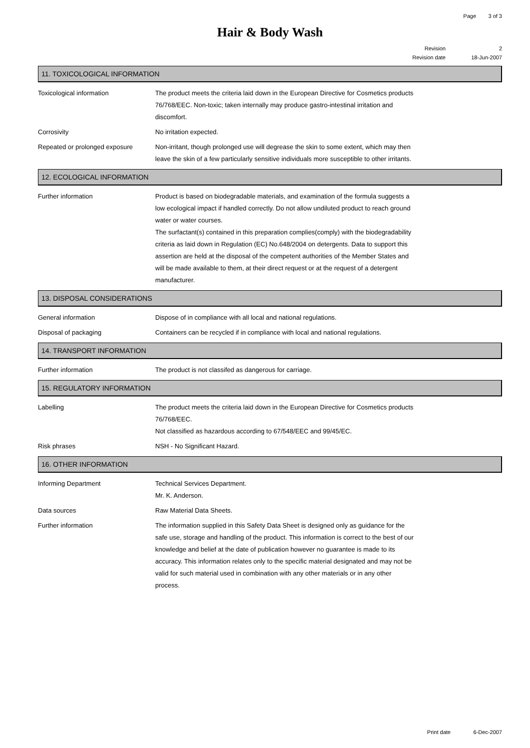Page 3 of 3
Hair & Body Wash
Revision 2
Revision date 18-Jun-2007
11. TOXICOLOGICAL INFORMATION
Toxicological information The product meets the criteria laid down in the European Directive for Cosmetics products 76/768/EEC. Non-toxic; taken internally may produce gastro-intestinal irritation and discomfort.
Corrosivity No irritation expected.
Repeated or prolonged exposure Non-irritant, though prolonged use will degrease the skin to some extent, which may then leave the skin of a few particularly sensitive individuals more susceptible to other irritants.
12. ECOLOGICAL INFORMATION
Further information Product is based on biodegradable materials, and examination of the formula suggests a low ecological impact if handled correctly. Do not allow undiluted product to reach ground water or water courses.
The surfactant(s) contained in this preparation complies(comply) with the biodegradability criteria as laid down in Regulation (EC) No.648/2004 on detergents. Data to support this assertion are held at the disposal of the competent authorities of the Member States and will be made available to them, at their direct request or at the request of a detergent manufacturer.
13. DISPOSAL CONSIDERATIONS
General information Dispose of in compliance with all local and national regulations.
Disposal of packaging Containers can be recycled if in compliance with local and national regulations.
14. TRANSPORT INFORMATION
Further information The product is not classifed as dangerous for carriage.
15. REGULATORY INFORMATION
Labelling The product meets the criteria laid down in the European Directive for Cosmetics products 76/768/EEC.
Not classified as hazardous according to 67/548/EEC and 99/45/EC.
Risk phrases NSH - No Significant Hazard.
16. OTHER INFORMATION
Informing Department Technical Services Department.
Mr. K. Anderson.
Data sources Raw Material Data Sheets.
Further information The information supplied in this Safety Data Sheet is designed only as guidance for the safe use, storage and handling of the product. This information is correct to the best of our knowledge and belief at the date of publication however no guarantee is made to its accuracy. This information relates only to the specific material designated and may not be valid for such material used in combination with any other materials or in any other process.
Print date 6-Dec-2007